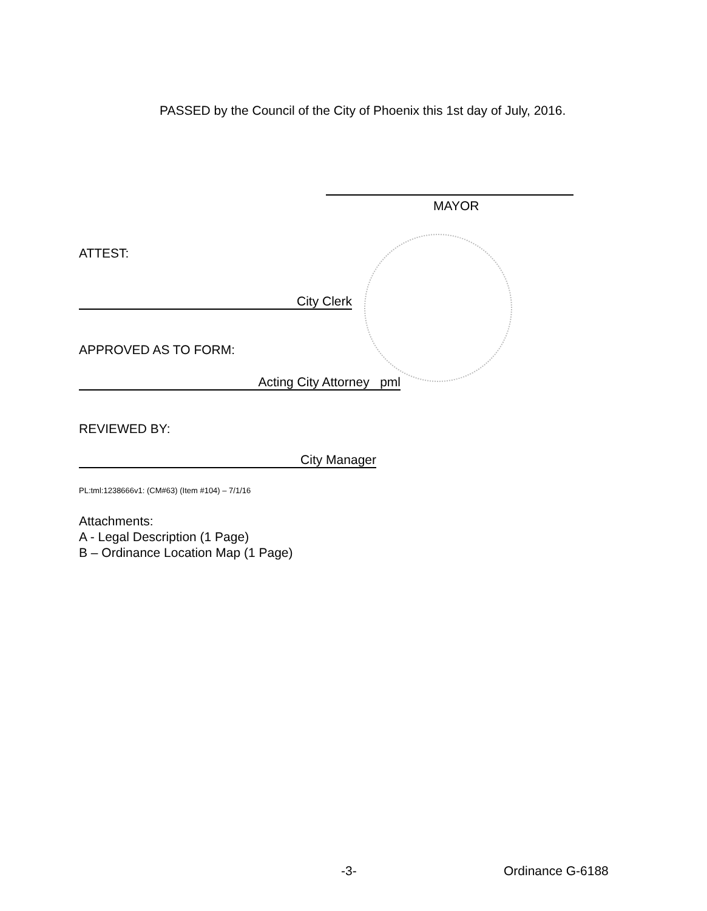PASSED by the Council of the City of Phoenix this 1st day of July, 2016.
MAYOR
ATTEST:
City Clerk
APPROVED AS TO FORM:
Acting City Attorney pml
REVIEWED BY:
City Manager
PL:tml:1238666v1: (CM#63) (Item #104) – 7/1/16
Attachments:
A - Legal Description (1 Page)
B – Ordinance Location Map (1 Page)
-3- Ordinance G-6188